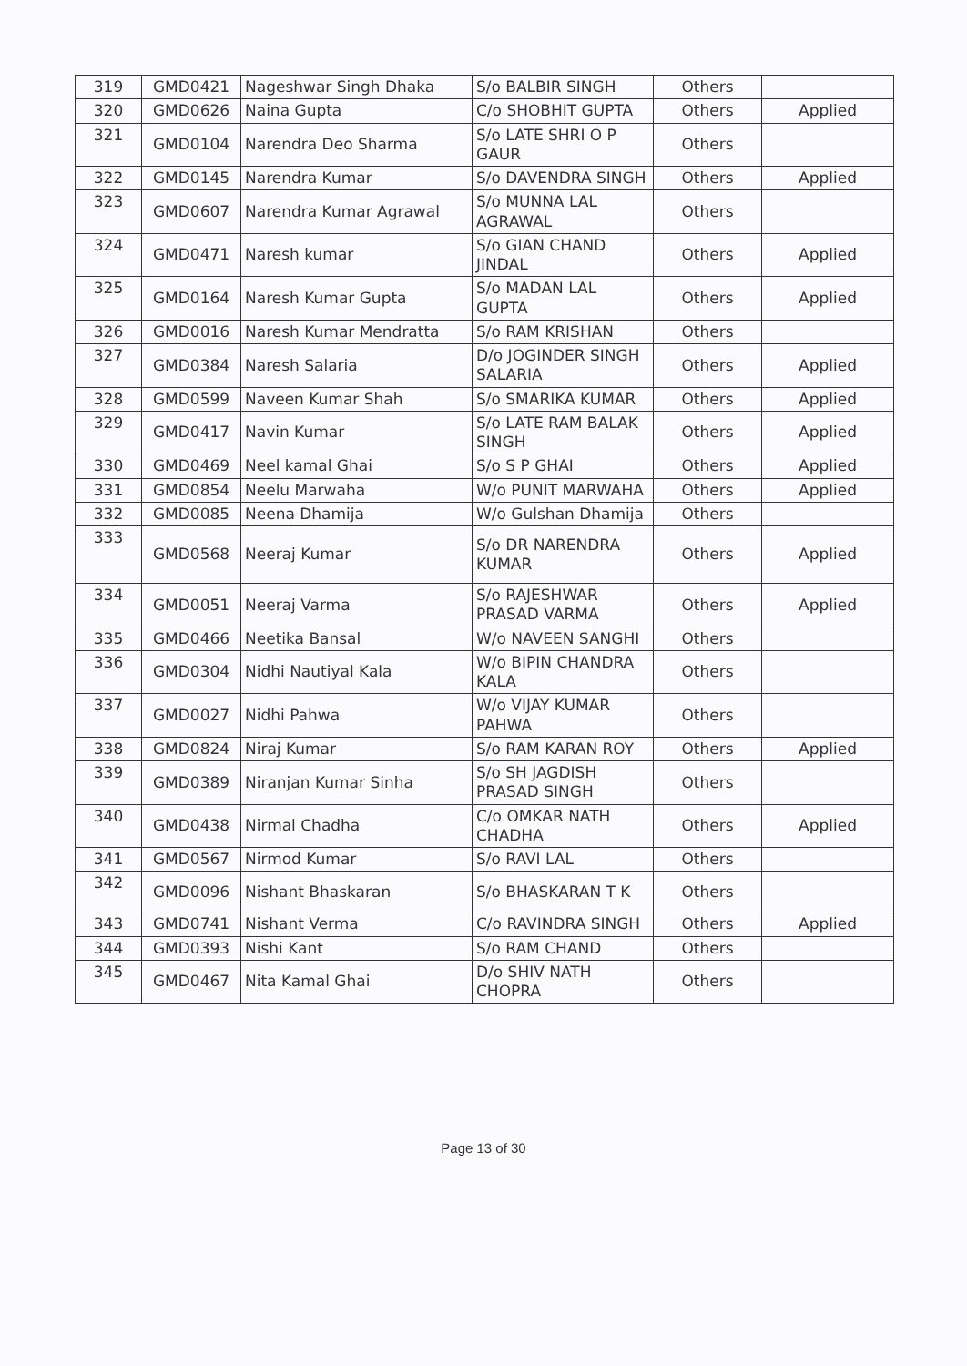| 319 | GMD0421 | Nageshwar Singh Dhaka | S/o BALBIR SINGH | Others | |
| 320 | GMD0626 | Naina Gupta | C/o SHOBHIT GUPTA | Others | Applied |
| 321 | GMD0104 | Narendra Deo Sharma | S/o LATE SHRI O P GAUR | Others | |
| 322 | GMD0145 | Narendra Kumar | S/o DAVENDRA SINGH | Others | Applied |
| 323 | GMD0607 | Narendra Kumar Agrawal | S/o MUNNA LAL AGRAWAL | Others | |
| 324 | GMD0471 | Naresh kumar | S/o GIAN CHAND JINDAL | Others | Applied |
| 325 | GMD0164 | Naresh Kumar Gupta | S/o MADAN LAL GUPTA | Others | Applied |
| 326 | GMD0016 | Naresh Kumar Mendratta | S/o RAM KRISHAN | Others | |
| 327 | GMD0384 | Naresh Salaria | D/o JOGINDER SINGH SALARIA | Others | Applied |
| 328 | GMD0599 | Naveen Kumar Shah | S/o SMARIKA KUMAR | Others | Applied |
| 329 | GMD0417 | Navin Kumar | S/o LATE RAM BALAK SINGH | Others | Applied |
| 330 | GMD0469 | Neel kamal Ghai | S/o S P GHAI | Others | Applied |
| 331 | GMD0854 | Neelu Marwaha | W/o PUNIT MARWAHA | Others | Applied |
| 332 | GMD0085 | Neena Dhamija | W/o Gulshan Dhamija | Others | |
| 333 | GMD0568 | Neeraj Kumar | S/o DR NARENDRA KUMAR | Others | Applied |
| 334 | GMD0051 | Neeraj Varma | S/o RAJESHWAR PRASAD VARMA | Others | Applied |
| 335 | GMD0466 | Neetika Bansal | W/o NAVEEN SANGHI | Others | |
| 336 | GMD0304 | Nidhi Nautiyal Kala | W/o BIPIN CHANDRA KALA | Others | |
| 337 | GMD0027 | Nidhi Pahwa | W/o VIJAY KUMAR PAHWA | Others | |
| 338 | GMD0824 | Niraj Kumar | S/o RAM KARAN ROY | Others | Applied |
| 339 | GMD0389 | Niranjan Kumar Sinha | S/o SH JAGDISH PRASAD SINGH | Others | |
| 340 | GMD0438 | Nirmal Chadha | C/o OMKAR NATH CHADHA | Others | Applied |
| 341 | GMD0567 | Nirmod Kumar | S/o RAVI LAL | Others | |
| 342 | GMD0096 | Nishant Bhaskaran | S/o BHASKARAN T K | Others | |
| 343 | GMD0741 | Nishant Verma | C/o RAVINDRA SINGH | Others | Applied |
| 344 | GMD0393 | Nishi Kant | S/o RAM CHAND | Others | |
| 345 | GMD0467 | Nita Kamal Ghai | D/o SHIV NATH CHOPRA | Others | |
Page 13 of 30